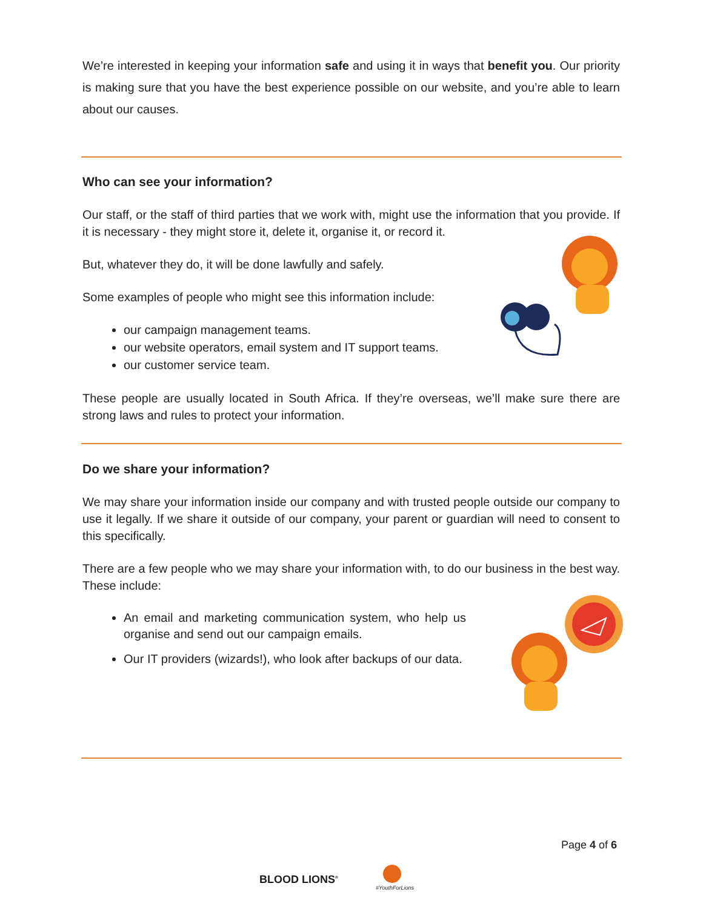We’re interested in keeping your information safe and using it in ways that benefit you. Our priority is making sure that you have the best experience possible on our website, and you’re able to learn about our causes.
Who can see your information?
Our staff, or the staff of third parties that we work with, might use the information that you provide. If it is necessary - they might store it, delete it, organise it, or record it.
But, whatever they do, it will be done lawfully and safely.
Some examples of people who might see this information include:
our campaign management teams.
our website operators, email system and IT support teams.
our customer service team.
These people are usually located in South Africa. If they’re overseas, we’ll make sure there are strong laws and rules to protect your information.
Do we share your information?
We may share your information inside our company and with trusted people outside our company to use it legally. If we share it outside of our company, your parent or guardian will need to consent to this specifically.
There are a few people who we may share your information with, to do our business in the best way. These include:
An email and marketing communication system, who help us organise and send out our campaign emails.
Our IT providers (wizards!), who look after backups of our data.
Page 4 of 6
BLOOD LIONS<sup>®</sup>
#YouthForLions